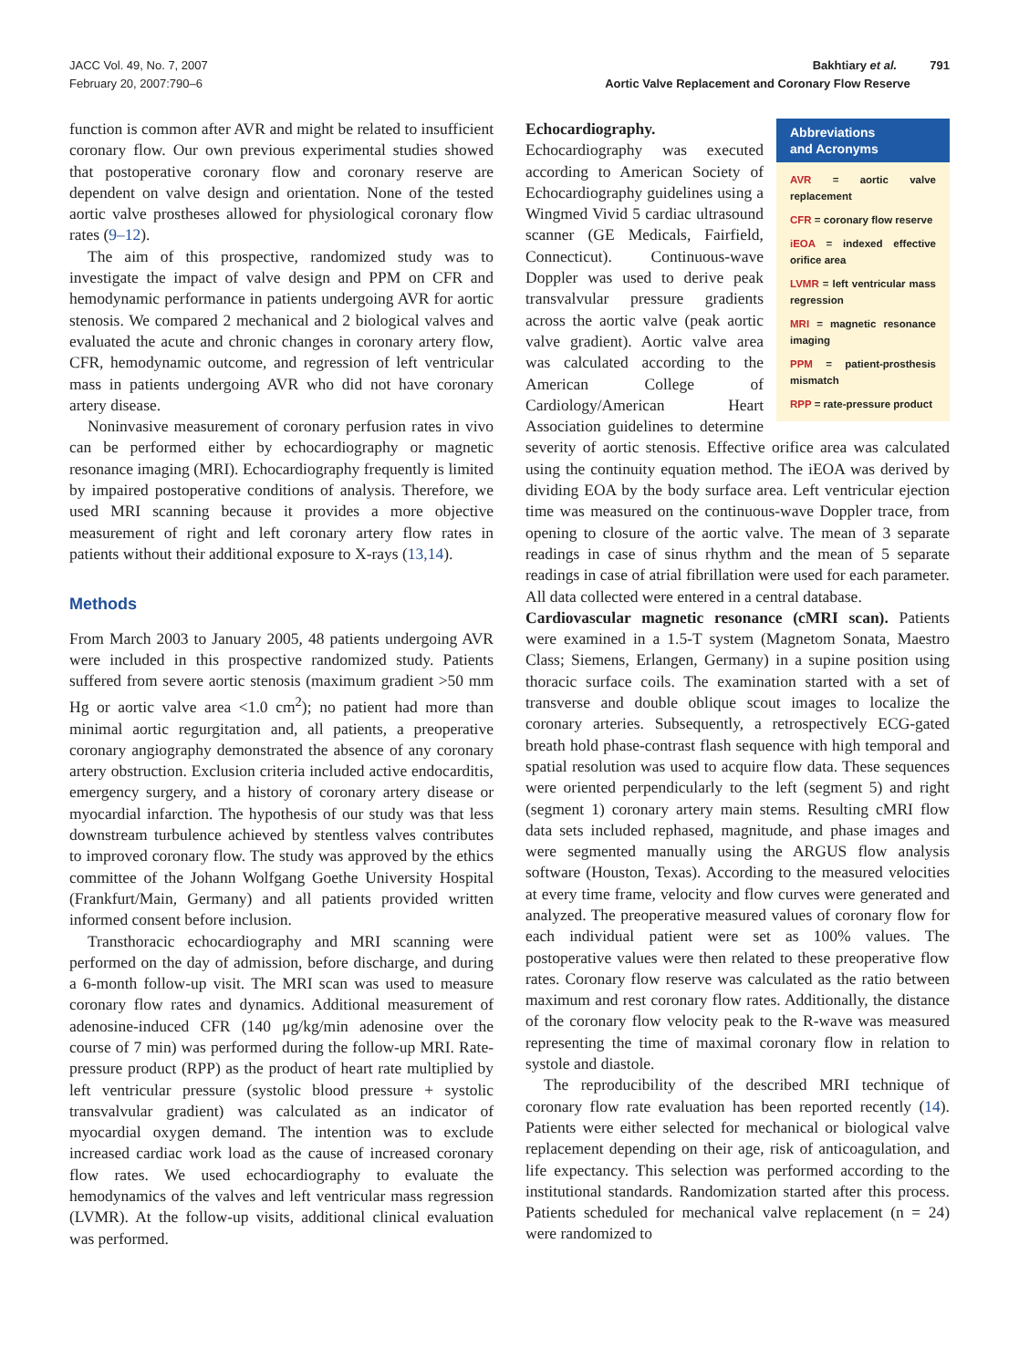JACC Vol. 49, No. 7, 2007
February 20, 2007:790–6
Bakhtiary et al. 791
Aortic Valve Replacement and Coronary Flow Reserve
function is common after AVR and might be related to insufficient coronary flow. Our own previous experimental studies showed that postoperative coronary flow and coronary reserve are dependent on valve design and orientation. None of the tested aortic valve prostheses allowed for physiological coronary flow rates (9–12).
The aim of this prospective, randomized study was to investigate the impact of valve design and PPM on CFR and hemodynamic performance in patients undergoing AVR for aortic stenosis. We compared 2 mechanical and 2 biological valves and evaluated the acute and chronic changes in coronary artery flow, CFR, hemodynamic outcome, and regression of left ventricular mass in patients undergoing AVR who did not have coronary artery disease.
Noninvasive measurement of coronary perfusion rates in vivo can be performed either by echocardiography or magnetic resonance imaging (MRI). Echocardiography frequently is limited by impaired postoperative conditions of analysis. Therefore, we used MRI scanning because it provides a more objective measurement of right and left coronary artery flow rates in patients without their additional exposure to X-rays (13,14).
Methods
From March 2003 to January 2005, 48 patients undergoing AVR were included in this prospective randomized study. Patients suffered from severe aortic stenosis (maximum gradient >50 mm Hg or aortic valve area <1.0 cm<sup>2</sup>); no patient had more than minimal aortic regurgitation and, all patients, a preoperative coronary angiography demonstrated the absence of any coronary artery obstruction. Exclusion criteria included active endocarditis, emergency surgery, and a history of coronary artery disease or myocardial infarction. The hypothesis of our study was that less downstream turbulence achieved by stentless valves contributes to improved coronary flow. The study was approved by the ethics committee of the Johann Wolfgang Goethe University Hospital (Frankfurt/Main, Germany) and all patients provided written informed consent before inclusion.
Transthoracic echocardiography and MRI scanning were performed on the day of admission, before discharge, and during a 6-month follow-up visit. The MRI scan was used to measure coronary flow rates and dynamics. Additional measurement of adenosine-induced CFR (140 μg/kg/min adenosine over the course of 7 min) was performed during the follow-up MRI. Rate-pressure product (RPP) as the product of heart rate multiplied by left ventricular pressure (systolic blood pressure + systolic transvalvular gradient) was calculated as an indicator of myocardial oxygen demand. The intention was to exclude increased cardiac work load as the cause of increased coronary flow rates. We used echocardiography to evaluate the hemodynamics of the valves and left ventricular mass regression (LVMR). At the follow-up visits, additional clinical evaluation was performed.
Abbreviations
and Acronyms
AVR = aortic valve replacement
CFR = coronary flow reserve
iEOA = indexed effective orifice area
LVMR = left ventricular mass regression
MRI = magnetic resonance imaging
PPM = patient-prosthesis mismatch
RPP = rate-pressure product
Echocardiography. Echocardiography was executed according to American Society of Echocardiography guidelines using a Wingmed Vivid 5 cardiac ultrasound scanner (GE Medicals, Fairfield, Connecticut). Continuous-wave Doppler was used to derive peak transvalvular pressure gradients across the aortic valve (peak aortic valve gradient). Aortic valve area was calculated according to the American College of Cardiology/American Heart Association guidelines to determine severity of aortic stenosis. Effective orifice area was calculated using the continuity equation method. The iEOA was derived by dividing EOA by the body surface area. Left ventricular ejection time was measured on the continuous-wave Doppler trace, from opening to closure of the aortic valve. The mean of 3 separate readings in case of sinus rhythm and the mean of 5 separate readings in case of atrial fibrillation were used for each parameter. All data collected were entered in a central database.
Cardiovascular magnetic resonance (cMRI scan). Patients were examined in a 1.5-T system (Magnetom Sonata, Maestro Class; Siemens, Erlangen, Germany) in a supine position using thoracic surface coils. The examination started with a set of transverse and double oblique scout images to localize the coronary arteries. Subsequently, a retrospectively ECG-gated breath hold phase-contrast flash sequence with high temporal and spatial resolution was used to acquire flow data. These sequences were oriented perpendicularly to the left (segment 5) and right (segment 1) coronary artery main stems. Resulting cMRI flow data sets included rephased, magnitude, and phase images and were segmented manually using the ARGUS flow analysis software (Houston, Texas). According to the measured velocities at every time frame, velocity and flow curves were generated and analyzed. The preoperative measured values of coronary flow for each individual patient were set as 100% values. The postoperative values were then related to these preoperative flow rates. Coronary flow reserve was calculated as the ratio between maximum and rest coronary flow rates. Additionally, the distance of the coronary flow velocity peak to the R-wave was measured representing the time of maximal coronary flow in relation to systole and diastole.
The reproducibility of the described MRI technique of coronary flow rate evaluation has been reported recently (14). Patients were either selected for mechanical or biological valve replacement depending on their age, risk of anticoagulation, and life expectancy. This selection was performed according to the institutional standards. Randomization started after this process. Patients scheduled for mechanical valve replacement (n = 24) were randomized to